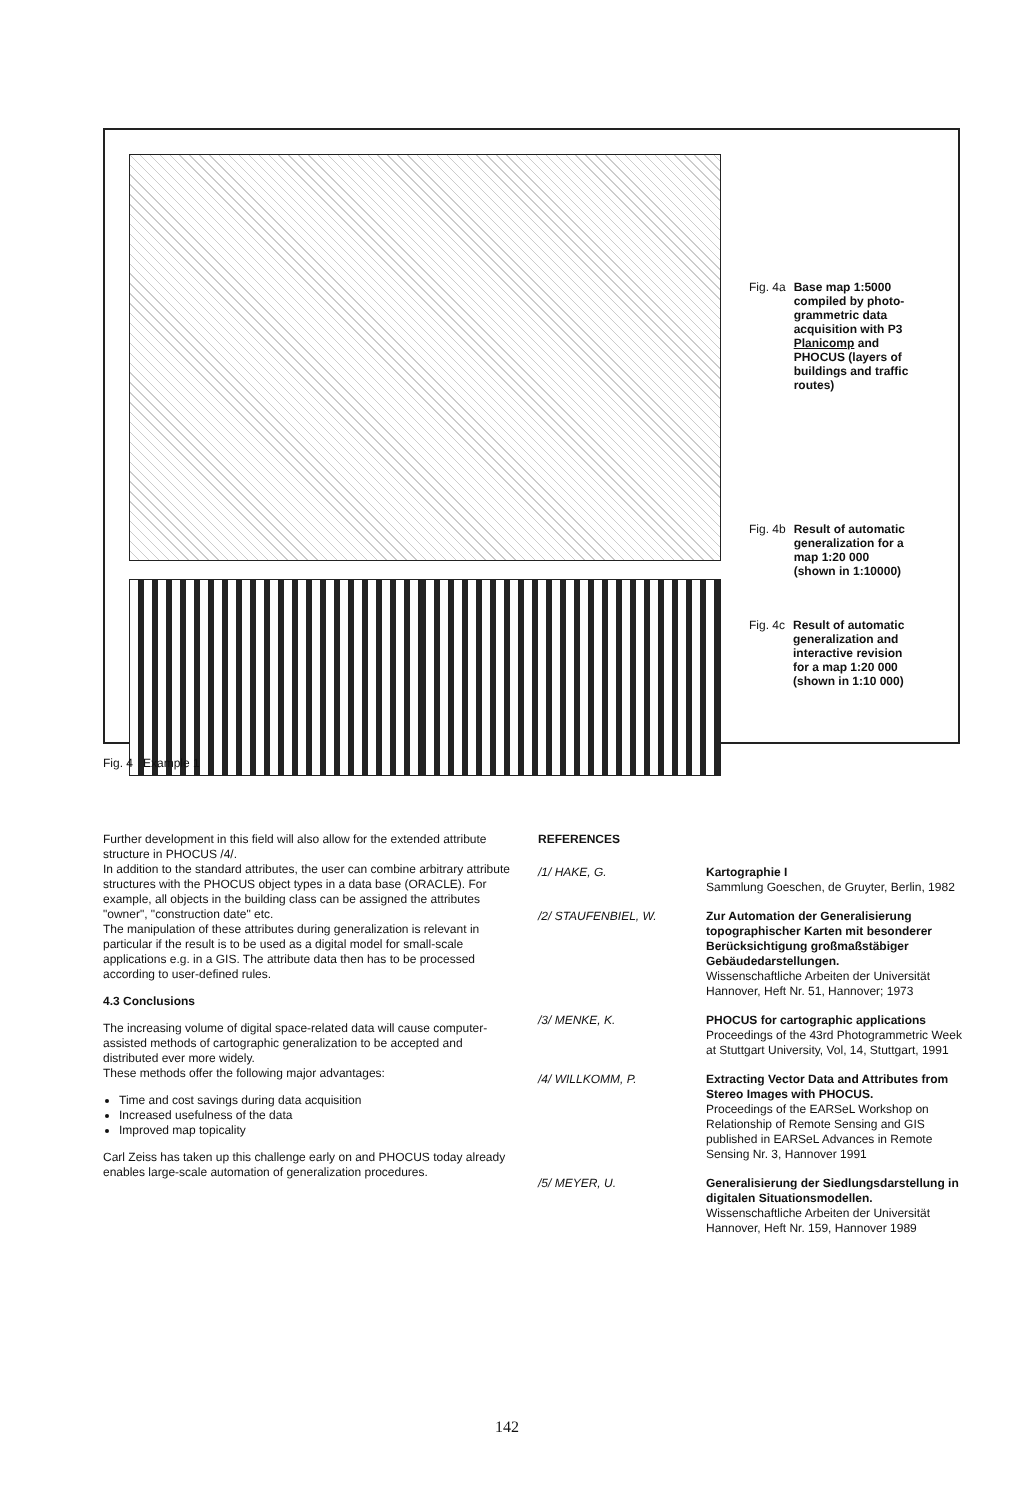Fig. 4a Base map 1:5000 compiled by photo-grammetric data acquisition with P3 Planicomp and PHOCUS (layers of buildings and traffic routes)
Fig. 4b Result of automatic generalization for a map 1:20 000 (shown in 1:10000)
Fig. 4c Result of automatic generalization and interactive revision for a map 1:20 000 (shown in 1:10 000)
Fig. 4 Example 1
Further development in this field will also allow for the extended attribute structure in PHOCUS /4/.
In addition to the standard attributes, the user can combine arbitrary attribute structures with the PHOCUS object types in a data base (ORACLE). For example, all objects in the building class can be assigned the attributes "owner", "construction date" etc.
The manipulation of these attributes during generalization is relevant in particular if the result is to be used as a digital model for small-scale applications e.g. in a GIS. The attribute data then has to be processed according to user-defined rules.
4.3 Conclusions
The increasing volume of digital space-related data will cause computer-assisted methods of cartographic generalization to be accepted and distributed ever more widely.
These methods offer the following major advantages:
Time and cost savings during data acquisition
Increased usefulness of the data
Improved map topicality
Carl Zeiss has taken up this challenge early on and PHOCUS today already enables large-scale automation of generalization procedures.
REFERENCES
/1/ HAKE, G. Kartographie I
Sammlung Goeschen, de Gruyter, Berlin, 1982
/2/ STAUFENBIEL, W. Zur Automation der Generalisierung topographischer Karten mit besonderer Berücksichtigung großmaßstäbiger Gebäudedarstellungen.
Wissenschaftliche Arbeiten der Universität Hannover, Heft Nr. 51, Hannover; 1973
/3/ MENKE, K. PHOCUS for cartographic applications
Proceedings of the 43rd Photogrammetric Week at Stuttgart University, Vol, 14, Stuttgart, 1991
/4/ WILLKOMM, P. Extracting Vector Data and Attributes from Stereo Images with PHOCUS.
Proceedings of the EARSeL Workshop on Relationship of Remote Sensing and GIS published in EARSeL Advances in Remote Sensing Nr. 3, Hannover 1991
/5/ MEYER, U. Generalisierung der Siedlungsdarstellung in digitalen Situationsmodellen.
Wissenschaftliche Arbeiten der Universität Hannover, Heft Nr. 159, Hannover 1989
142